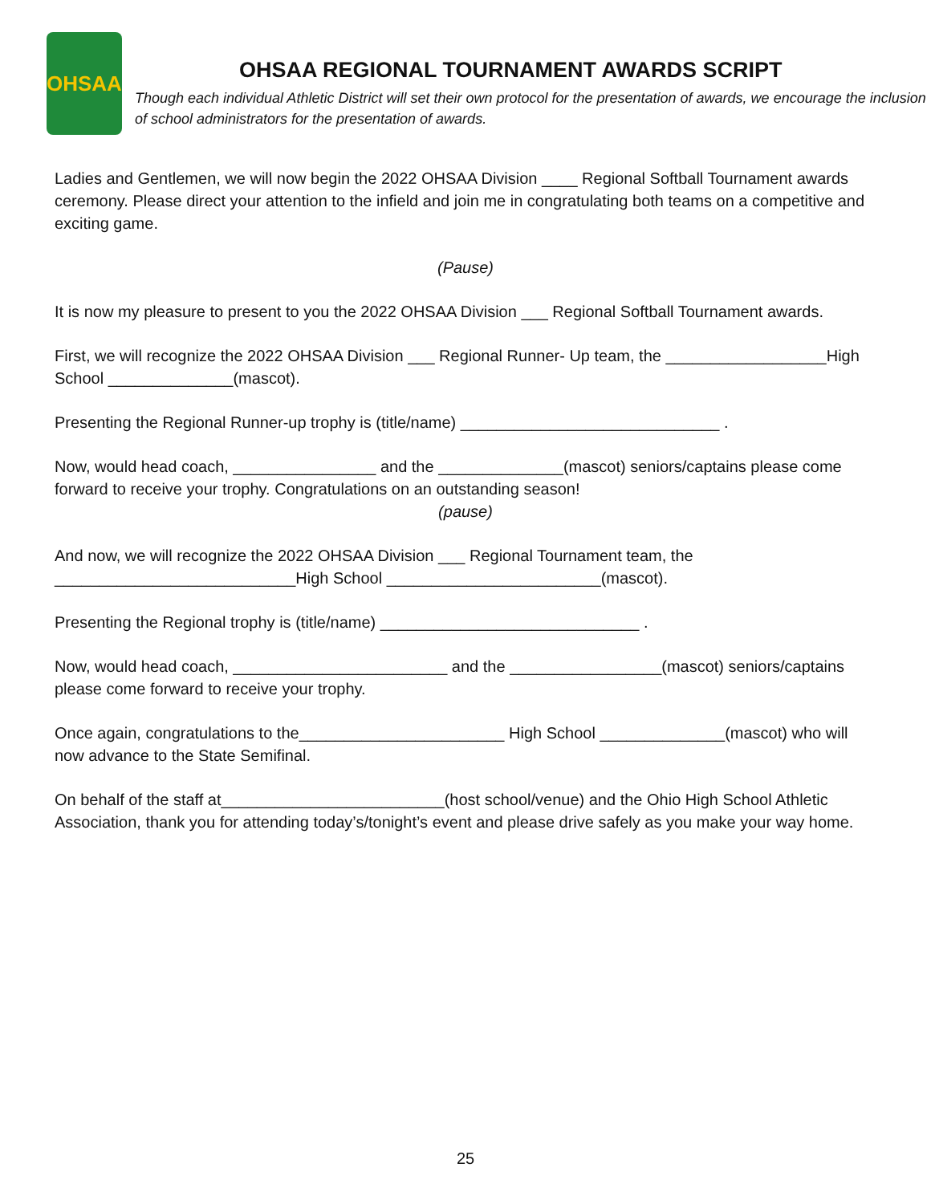OHSAA
OHSAA REGIONAL TOURNAMENT AWARDS SCRIPT
Though each individual Athletic District will set their own protocol for the presentation of awards, we encourage the inclusion of school administrators for the presentation of awards.
Ladies and Gentlemen, we will now begin the 2022 OHSAA Division ____ Regional Softball Tournament awards ceremony. Please direct your attention to the infield and join me in congratulating both teams on a competitive and exciting game.
(Pause)
It is now my pleasure to present to you the 2022 OHSAA Division ___ Regional Softball Tournament awards.
First, we will recognize the 2022 OHSAA Division ___ Regional Runner- Up team, the __________________High School ______________(mascot).
Presenting the Regional Runner-up trophy is (title/name) _____________________________ .
Now, would head coach, ________________ and the ______________(mascot) seniors/captains please come forward to receive your trophy. Congratulations on an outstanding season!
(pause)
And now, we will recognize the 2022 OHSAA Division ___ Regional Tournament team, the ___________________________High School ________________________(mascot).
Presenting the Regional trophy is (title/name) _____________________________ .
Now, would head coach, ________________________ and the _________________(mascot) seniors/captains please come forward to receive your trophy.
Once again, congratulations to the_______________________ High School ______________(mascot) who will now advance to the State Semifinal.
On behalf of the staff at_________________________(host school/venue) and the Ohio High School Athletic Association, thank you for attending today’s/tonight’s event and please drive safely as you make your way home.
25